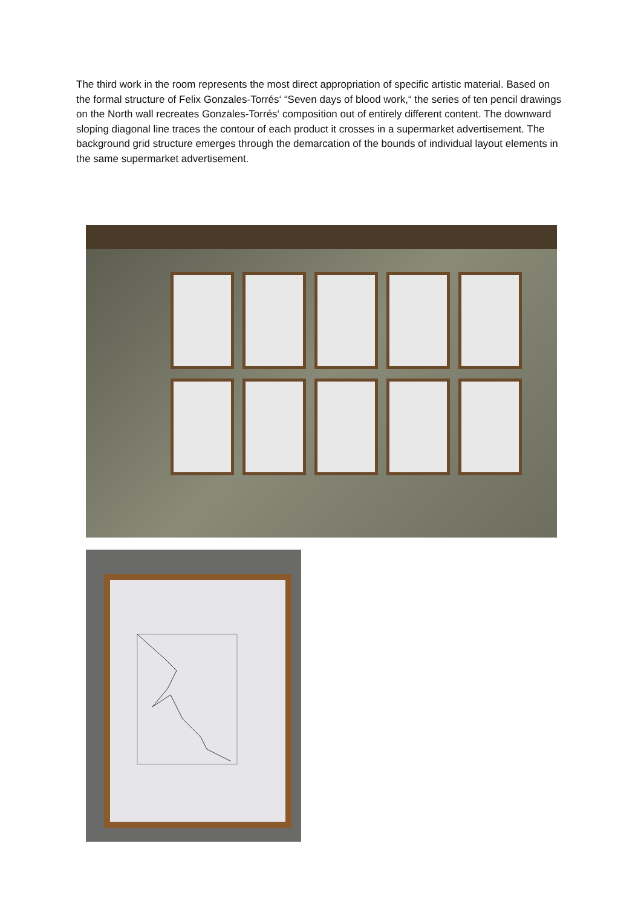The third work in the room represents the most direct appropriation of specific artistic material. Based on the formal structure of Felix Gonzales-Torrés‘ “Seven days of blood work,“ the series of ten pencil drawings on the North wall recreates Gonzales-Torrés‘ composition out of entirely different content. The downward sloping diagonal line traces the contour of each product it crosses in a supermarket advertisement. The background grid structure emerges through the demarcation of the bounds of individual layout elements in the same supermarket advertisement.